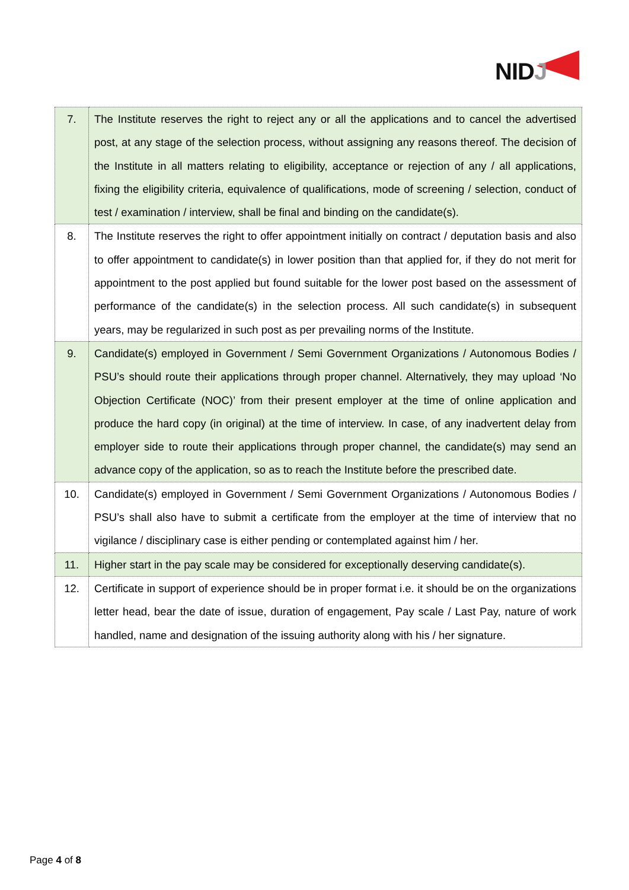NIDJ
| 7. | The Institute reserves the right to reject any or all the applications and to cancel the advertised post, at any stage of the selection process, without assigning any reasons thereof. The decision of the Institute in all matters relating to eligibility, acceptance or rejection of any / all applications, fixing the eligibility criteria, equivalence of qualifications, mode of screening / selection, conduct of test / examination / interview, shall be final and binding on the candidate(s). |
| 8. | The Institute reserves the right to offer appointment initially on contract / deputation basis and also to offer appointment to candidate(s) in lower position than that applied for, if they do not merit for appointment to the post applied but found suitable for the lower post based on the assessment of performance of the candidate(s) in the selection process. All such candidate(s) in subsequent years, may be regularized in such post as per prevailing norms of the Institute. |
| 9. | Candidate(s) employed in Government / Semi Government Organizations / Autonomous Bodies / PSU’s should route their applications through proper channel. Alternatively, they may upload ‘No Objection Certificate (NOC)’ from their present employer at the time of online application and produce the hard copy (in original) at the time of interview. In case, of any inadvertent delay from employer side to route their applications through proper channel, the candidate(s) may send an advance copy of the application, so as to reach the Institute before the prescribed date. |
| 10. | Candidate(s) employed in Government / Semi Government Organizations / Autonomous Bodies / PSU’s shall also have to submit a certificate from the employer at the time of interview that no vigilance / disciplinary case is either pending or contemplated against him / her. |
| 11. | Higher start in the pay scale may be considered for exceptionally deserving candidate(s). |
| 12. | Certificate in support of experience should be in proper format i.e. it should be on the organizations letter head, bear the date of issue, duration of engagement, Pay scale / Last Pay, nature of work handled, name and designation of the issuing authority along with his / her signature. |
Page 4 of 8